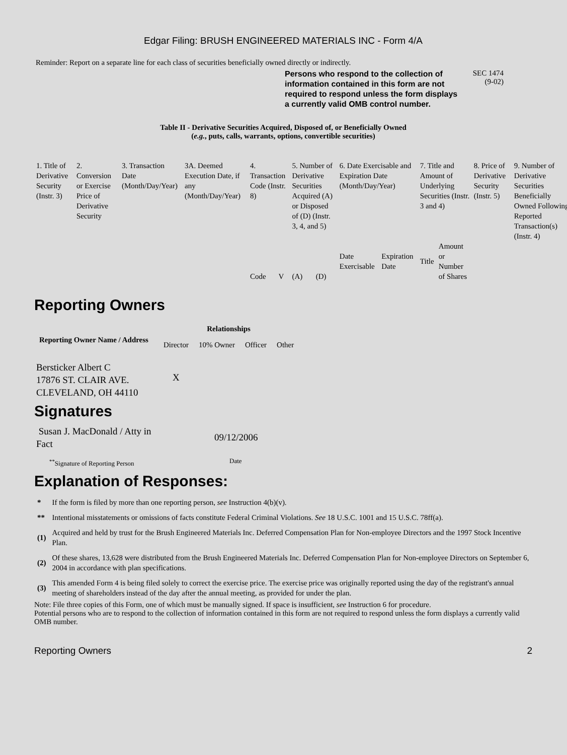Edgar Filing: BRUSH ENGINEERED MATERIALS INC - Form 4/A
Reminder: Report on a separate line for each class of securities beneficially owned directly or indirectly.
Persons who respond to the collection of information contained in this form are not required to respond unless the form displays a currently valid OMB control number.
SEC 1474
(9-02)
Table II - Derivative Securities Acquired, Disposed of, or Beneficially Owned
(e.g., puts, calls, warrants, options, convertible securities)
| 1. Title of Derivative Security (Instr. 3) | 2. Conversion or Exercise Price of Derivative Security | 3. Transaction Date (Month/Day/Year) | 3A. Deemed Execution Date, if any (Month/Day/Year) | 4. Transaction Code (Instr. 8) | | 5. Number of Derivative Securities Acquired (A) or Disposed of (D) (Instr. 3, 4, and 5) | | 6. Date Exercisable and Expiration Date (Month/Day/Year) | | 7. Title and Amount of Underlying Securities (Instr. 3 and 4) | | 8. Price of Derivative Security (Instr. 5) | 9. Number of Derivative Securities Beneficially Owned Following Reported Transaction(s) (Instr. 4) |
| | | | | Code | V | (A) | (D) | Date Exercisable | Expiration Date | Title | Amount or Number of Shares | | |
Reporting Owners
| Reporting Owner Name / Address | Relationships | | | |
| --- | --- | --- | --- | --- |
| | Director | 10% Owner | Officer | Other |
| Bersticker Albert C 17876 ST. CLAIR AVE. CLEVELAND, OH 44110 | X | | | |
Signatures
| Susan J. MacDonald / Atty in Fact | 09/12/2006 |
| <sup>**</sup> Signature of Reporting Person | Date |
Explanation of Responses:
| * | If the form is filed by more than one reporting person, see Instruction 4(b)(v). |
| ** | Intentional misstatements or omissions of facts constitute Federal Criminal Violations. See 18 U.S.C. 1001 and 15 U.S.C. 78ff(a). |
| (1) | Acquired and held by trust for the Brush Engineered Materials Inc. Deferred Compensation Plan for Non-employee Directors and the 1997 Stock Incentive Plan. |
| (2) | Of these shares, 13,628 were distributed from the Brush Engineered Materials Inc. Deferred Compensation Plan for Non-employee Directors on September 6, 2004 in accordance with plan specifications. |
| (3) | This amended Form 4 is being filed solely to correct the exercise price. The exercise price was originally reported using the day of the registrant's annual meeting of shareholders instead of the day after the annual meeting, as provided for under the plan. |
Note: File three copies of this Form, one of which must be manually signed. If space is insufficient, see Instruction 6 for procedure.
Potential persons who are to respond to the collection of information contained in this form are not required to respond unless the form displays a currently valid OMB number.
Reporting Owners 2